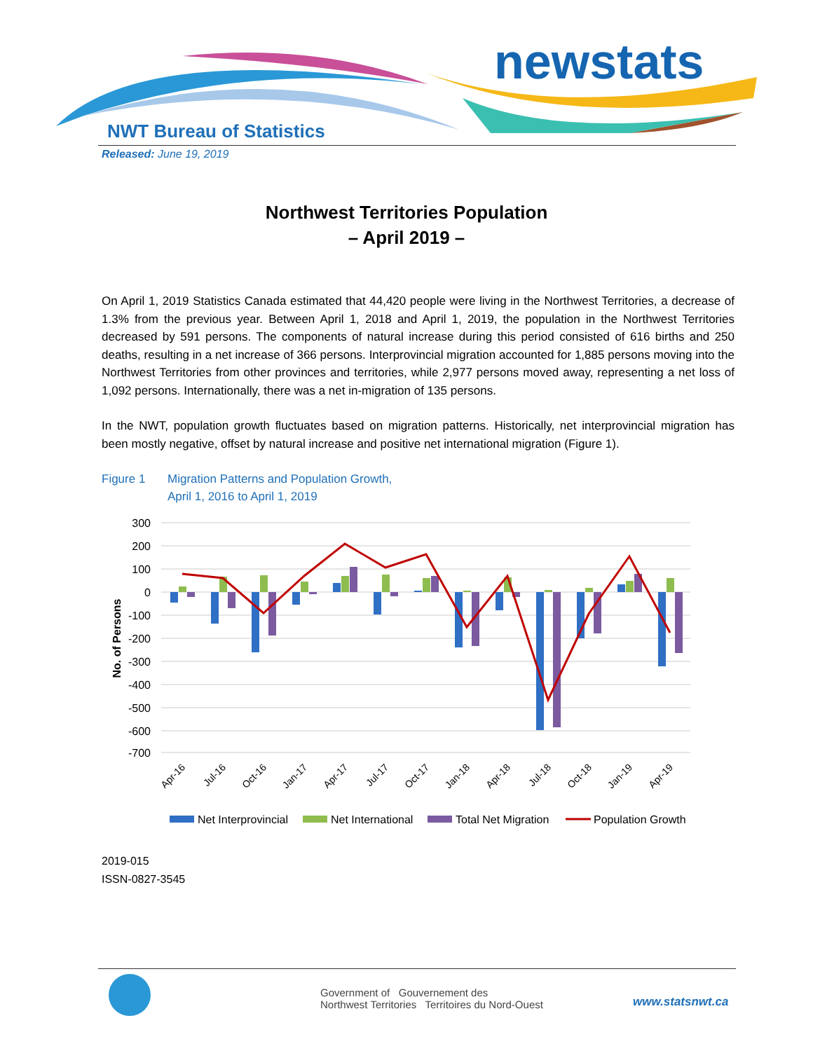newstats
NWT Bureau of Statistics
Released: June 19, 2019
Northwest Territories Population
– April 2019 –
On April 1, 2019 Statistics Canada estimated that 44,420 people were living in the Northwest Territories, a decrease of 1.3% from the previous year. Between April 1, 2018 and April 1, 2019, the population in the Northwest Territories decreased by 591 persons. The components of natural increase during this period consisted of 616 births and 250 deaths, resulting in a net increase of 366 persons. Interprovincial migration accounted for 1,885 persons moving into the Northwest Territories from other provinces and territories, while 2,977 persons moved away, representing a net loss of 1,092 persons. Internationally, there was a net in-migration of 135 persons.
In the NWT, population growth fluctuates based on migration patterns. Historically, net interprovincial migration has been mostly negative, offset by natural increase and positive net international migration (Figure 1).
Figure 1 Migration Patterns and Population Growth,
April 1, 2016 to April 1, 2019
300
200
100
0
-100
-200
-300
-400
-500
-600
-700
No. of Persons
Apr-16
Jul-16
Oct-16
Jan-17
Apr-17
Jul-17
Oct-17
Jan-18
Apr-18
Jul-18
Oct-18
Jan-19
Apr-19
Net Interprovincial
Net International
Total Net Migration
Population Growth
2019-015
ISSN-0827-3545
Government of Gouvernement des
Northwest Territories Territoires du Nord-Ouest
www.statsnwt.ca